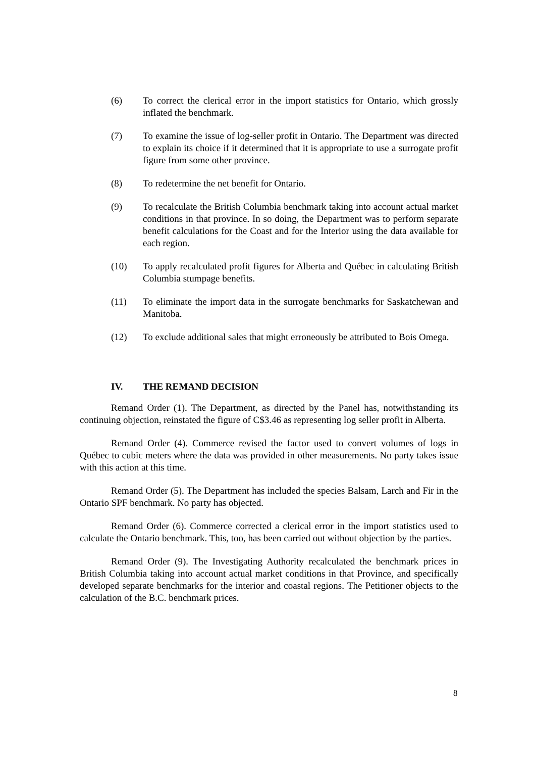(6) To correct the clerical error in the import statistics for Ontario, which grossly inflated the benchmark.
(7) To examine the issue of log-seller profit in Ontario. The Department was directed to explain its choice if it determined that it is appropriate to use a surrogate profit figure from some other province.
(8) To redetermine the net benefit for Ontario.
(9) To recalculate the British Columbia benchmark taking into account actual market conditions in that province. In so doing, the Department was to perform separate benefit calculations for the Coast and for the Interior using the data available for each region.
(10) To apply recalculated profit figures for Alberta and Québec in calculating British Columbia stumpage benefits.
(11) To eliminate the import data in the surrogate benchmarks for Saskatchewan and Manitoba.
(12) To exclude additional sales that might erroneously be attributed to Bois Omega.
IV. THE REMAND DECISION
Remand Order (1). The Department, as directed by the Panel has, notwithstanding its continuing objection, reinstated the figure of C$3.46 as representing log seller profit in Alberta.
Remand Order (4). Commerce revised the factor used to convert volumes of logs in Québec to cubic meters where the data was provided in other measurements. No party takes issue with this action at this time.
Remand Order (5). The Department has included the species Balsam, Larch and Fir in the Ontario SPF benchmark. No party has objected.
Remand Order (6). Commerce corrected a clerical error in the import statistics used to calculate the Ontario benchmark. This, too, has been carried out without objection by the parties.
Remand Order (9). The Investigating Authority recalculated the benchmark prices in British Columbia taking into account actual market conditions in that Province, and specifically developed separate benchmarks for the interior and coastal regions. The Petitioner objects to the calculation of the B.C. benchmark prices.
8